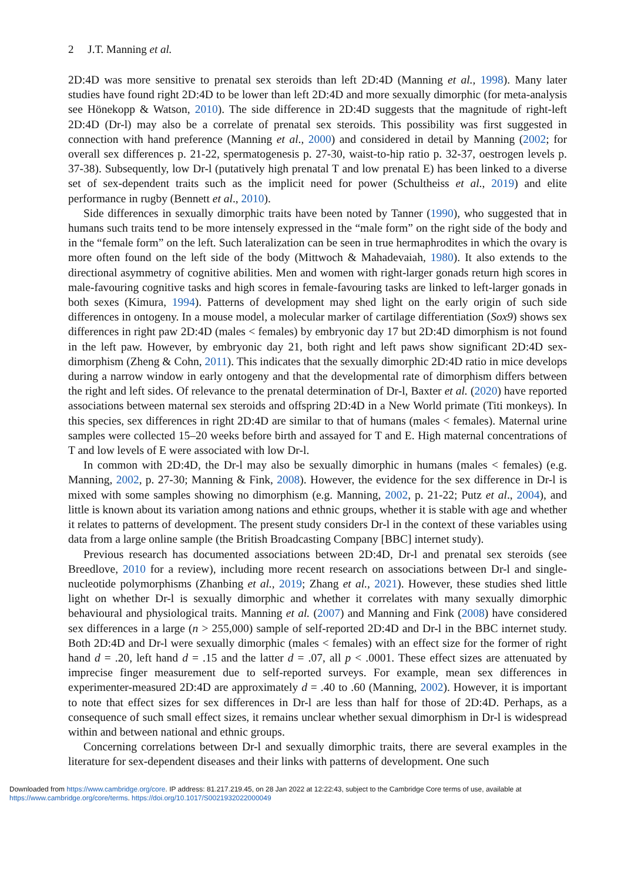2 J.T. Manning et al.
2D:4D was more sensitive to prenatal sex steroids than left 2D:4D (Manning et al., 1998). Many later studies have found right 2D:4D to be lower than left 2D:4D and more sexually dimorphic (for meta-analysis see Hönekopp & Watson, 2010). The side difference in 2D:4D suggests that the magnitude of right-left 2D:4D (Dr-l) may also be a correlate of prenatal sex steroids. This possibility was first suggested in connection with hand preference (Manning et al., 2000) and considered in detail by Manning (2002; for overall sex differences p. 21-22, spermatogenesis p. 27-30, waist-to-hip ratio p. 32-37, oestrogen levels p. 37-38). Subsequently, low Dr-l (putatively high prenatal T and low prenatal E) has been linked to a diverse set of sex-dependent traits such as the implicit need for power (Schultheiss et al., 2019) and elite performance in rugby (Bennett et al., 2010).
Side differences in sexually dimorphic traits have been noted by Tanner (1990), who suggested that in humans such traits tend to be more intensely expressed in the “male form” on the right side of the body and in the “female form” on the left. Such lateralization can be seen in true hermaphrodites in which the ovary is more often found on the left side of the body (Mittwoch & Mahadevaiah, 1980). It also extends to the directional asymmetry of cognitive abilities. Men and women with right-larger gonads return high scores in male-favouring cognitive tasks and high scores in female-favouring tasks are linked to left-larger gonads in both sexes (Kimura, 1994). Patterns of development may shed light on the early origin of such side differences in ontogeny. In a mouse model, a molecular marker of cartilage differentiation (Sox9) shows sex differences in right paw 2D:4D (males < females) by embryonic day 17 but 2D:4D dimorphism is not found in the left paw. However, by embryonic day 21, both right and left paws show significant 2D:4D sex-dimorphism (Zheng & Cohn, 2011). This indicates that the sexually dimorphic 2D:4D ratio in mice develops during a narrow window in early ontogeny and that the developmental rate of dimorphism differs between the right and left sides. Of relevance to the prenatal determination of Dr-l, Baxter et al. (2020) have reported associations between maternal sex steroids and offspring 2D:4D in a New World primate (Titi monkeys). In this species, sex differences in right 2D:4D are similar to that of humans (males < females). Maternal urine samples were collected 15–20 weeks before birth and assayed for T and E. High maternal concentrations of T and low levels of E were associated with low Dr-l.
In common with 2D:4D, the Dr-l may also be sexually dimorphic in humans (males < females) (e.g. Manning, 2002, p. 27-30; Manning & Fink, 2008). However, the evidence for the sex difference in Dr-l is mixed with some samples showing no dimorphism (e.g. Manning, 2002, p. 21-22; Putz et al., 2004), and little is known about its variation among nations and ethnic groups, whether it is stable with age and whether it relates to patterns of development. The present study considers Dr-l in the context of these variables using data from a large online sample (the British Broadcasting Company [BBC] internet study).
Previous research has documented associations between 2D:4D, Dr-l and prenatal sex steroids (see Breedlove, 2010 for a review), including more recent research on associations between Dr-l and single-nucleotide polymorphisms (Zhanbing et al., 2019; Zhang et al., 2021). However, these studies shed little light on whether Dr-l is sexually dimorphic and whether it correlates with many sexually dimorphic behavioural and physiological traits. Manning et al. (2007) and Manning and Fink (2008) have considered sex differences in a large (n > 255,000) sample of self-reported 2D:4D and Dr-l in the BBC internet study. Both 2D:4D and Dr-l were sexually dimorphic (males < females) with an effect size for the former of right hand d = .20, left hand d = .15 and the latter d = .07, all p < .0001. These effect sizes are attenuated by imprecise finger measurement due to self-reported surveys. For example, mean sex differences in experimenter-measured 2D:4D are approximately d = .40 to .60 (Manning, 2002). However, it is important to note that effect sizes for sex differences in Dr-l are less than half for those of 2D:4D. Perhaps, as a consequence of such small effect sizes, it remains unclear whether sexual dimorphism in Dr-l is widespread within and between national and ethnic groups.
Concerning correlations between Dr-l and sexually dimorphic traits, there are several examples in the literature for sex-dependent diseases and their links with patterns of development. One such
Downloaded from https://www.cambridge.org/core. IP address: 81.217.219.45, on 28 Jan 2022 at 12:22:43, subject to the Cambridge Core terms of use, available at
https://www.cambridge.org/core/terms. https://doi.org/10.1017/S0021932022000049